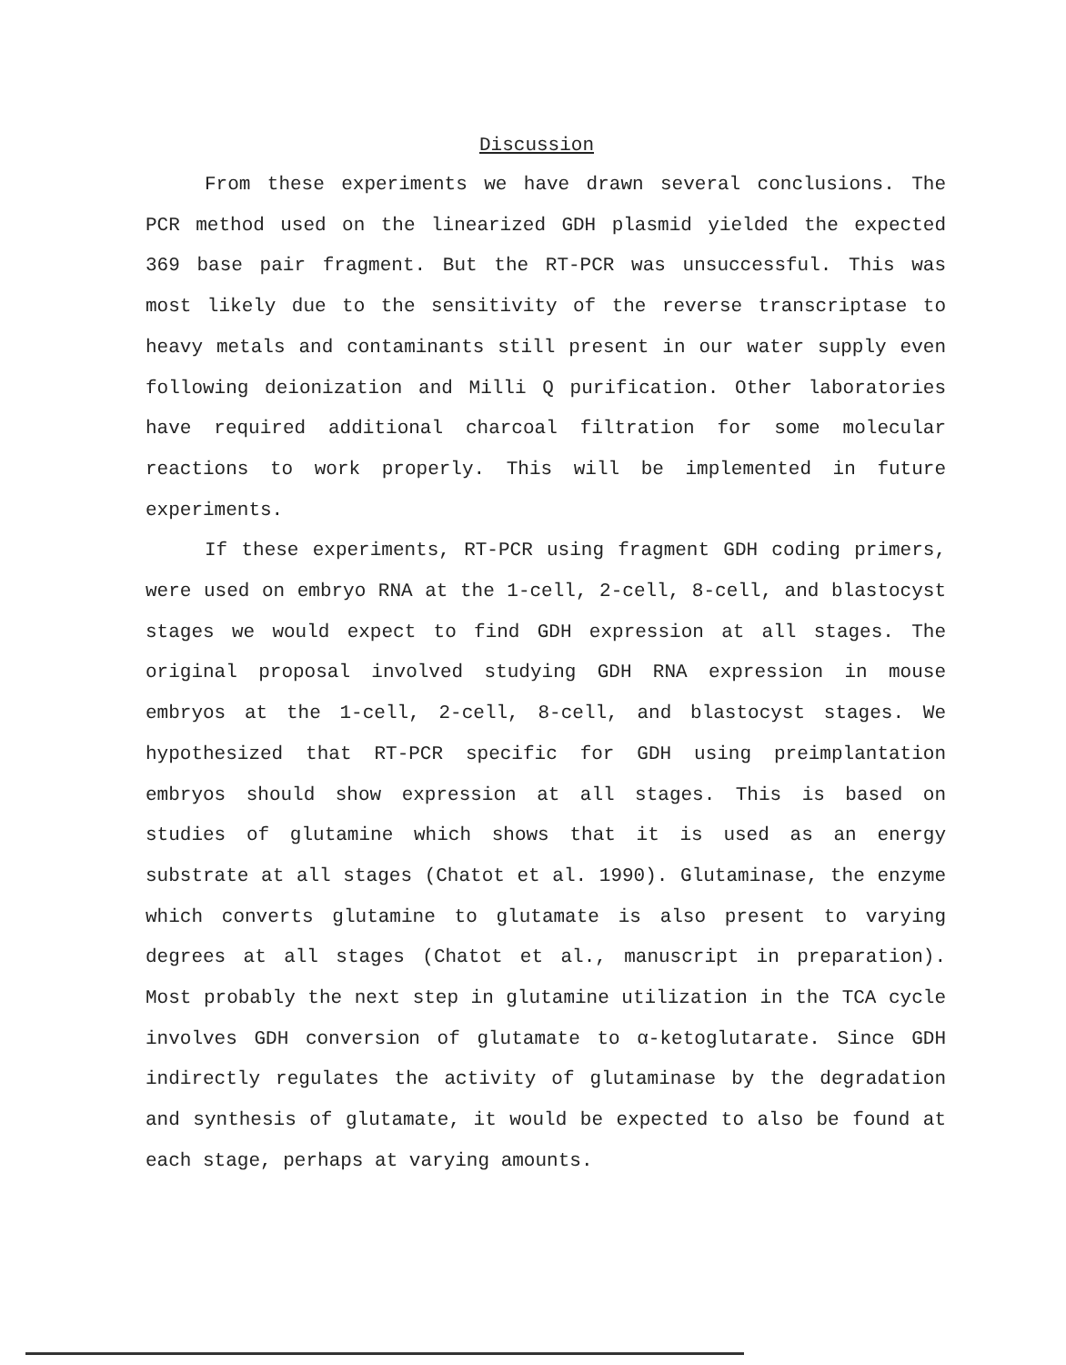Discussion
From these experiments we have drawn several conclusions. The PCR method used on the linearized GDH plasmid yielded the expected 369 base pair fragment. But the RT-PCR was unsuccessful. This was most likely due to the sensitivity of the reverse transcriptase to heavy metals and contaminants still present in our water supply even following deionization and Milli Q purification. Other laboratories have required additional charcoal filtration for some molecular reactions to work properly. This will be implemented in future experiments.
If these experiments, RT-PCR using fragment GDH coding primers, were used on embryo RNA at the 1-cell, 2-cell, 8-cell, and blastocyst stages we would expect to find GDH expression at all stages. The original proposal involved studying GDH RNA expression in mouse embryos at the 1-cell, 2-cell, 8-cell, and blastocyst stages. We hypothesized that RT-PCR specific for GDH using preimplantation embryos should show expression at all stages. This is based on studies of glutamine which shows that it is used as an energy substrate at all stages (Chatot et al. 1990). Glutaminase, the enzyme which converts glutamine to glutamate is also present to varying degrees at all stages (Chatot et al., manuscript in preparation). Most probably the next step in glutamine utilization in the TCA cycle involves GDH conversion of glutamate to α-ketoglutarate. Since GDH indirectly regulates the activity of glutaminase by the degradation and synthesis of glutamate, it would be expected to also be found at each stage, perhaps at varying amounts.